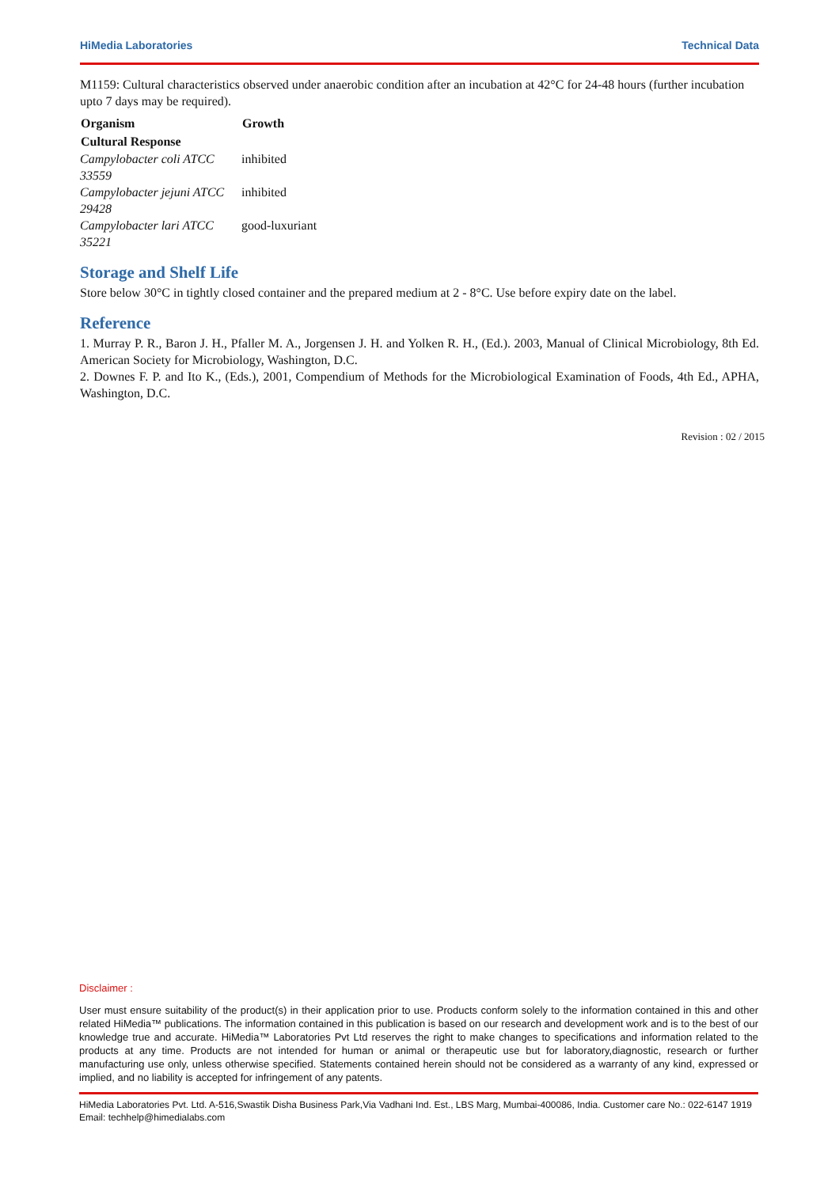HiMedia Laboratories Technical Data
M1159: Cultural characteristics observed under anaerobic condition after an incubation at 42°C for 24-48 hours (further incubation upto 7 days may be required).
| Organism | Growth |
| --- | --- |
| Cultural Response | |
| Campylobacter coli ATCC 33559 | inhibited |
| Campylobacter jejuni ATCC 29428 | inhibited |
| Campylobacter lari ATCC 35221 | good-luxuriant |
Storage and Shelf Life
Store below 30°C in tightly closed container and the prepared medium at 2 - 8°C. Use before expiry date on the label.
Reference
1. Murray P. R., Baron J. H., Pfaller M. A., Jorgensen J. H. and Yolken R. H., (Ed.). 2003, Manual of Clinical Microbiology, 8th Ed. American Society for Microbiology, Washington, D.C.
2. Downes F. P. and Ito K., (Eds.), 2001, Compendium of Methods for the Microbiological Examination of Foods, 4th Ed., APHA, Washington, D.C.
Revision : 02 / 2015
Disclaimer :
User must ensure suitability of the product(s) in their application prior to use. Products conform solely to the information contained in this and other related HiMedia™ publications. The information contained in this publication is based on our research and development work and is to the best of our knowledge true and accurate. HiMedia™ Laboratories Pvt Ltd reserves the right to make changes to specifications and information related to the products at any time. Products are not intended for human or animal or therapeutic use but for laboratory,diagnostic, research or further manufacturing use only, unless otherwise specified. Statements contained herein should not be considered as a warranty of any kind, expressed or implied, and no liability is accepted for infringement of any patents.
HiMedia Laboratories Pvt. Ltd. A-516,Swastik Disha Business Park,Via Vadhani Ind. Est., LBS Marg, Mumbai-400086, India. Customer care No.: 022-6147 1919 Email: techhelp@himedialabs.com